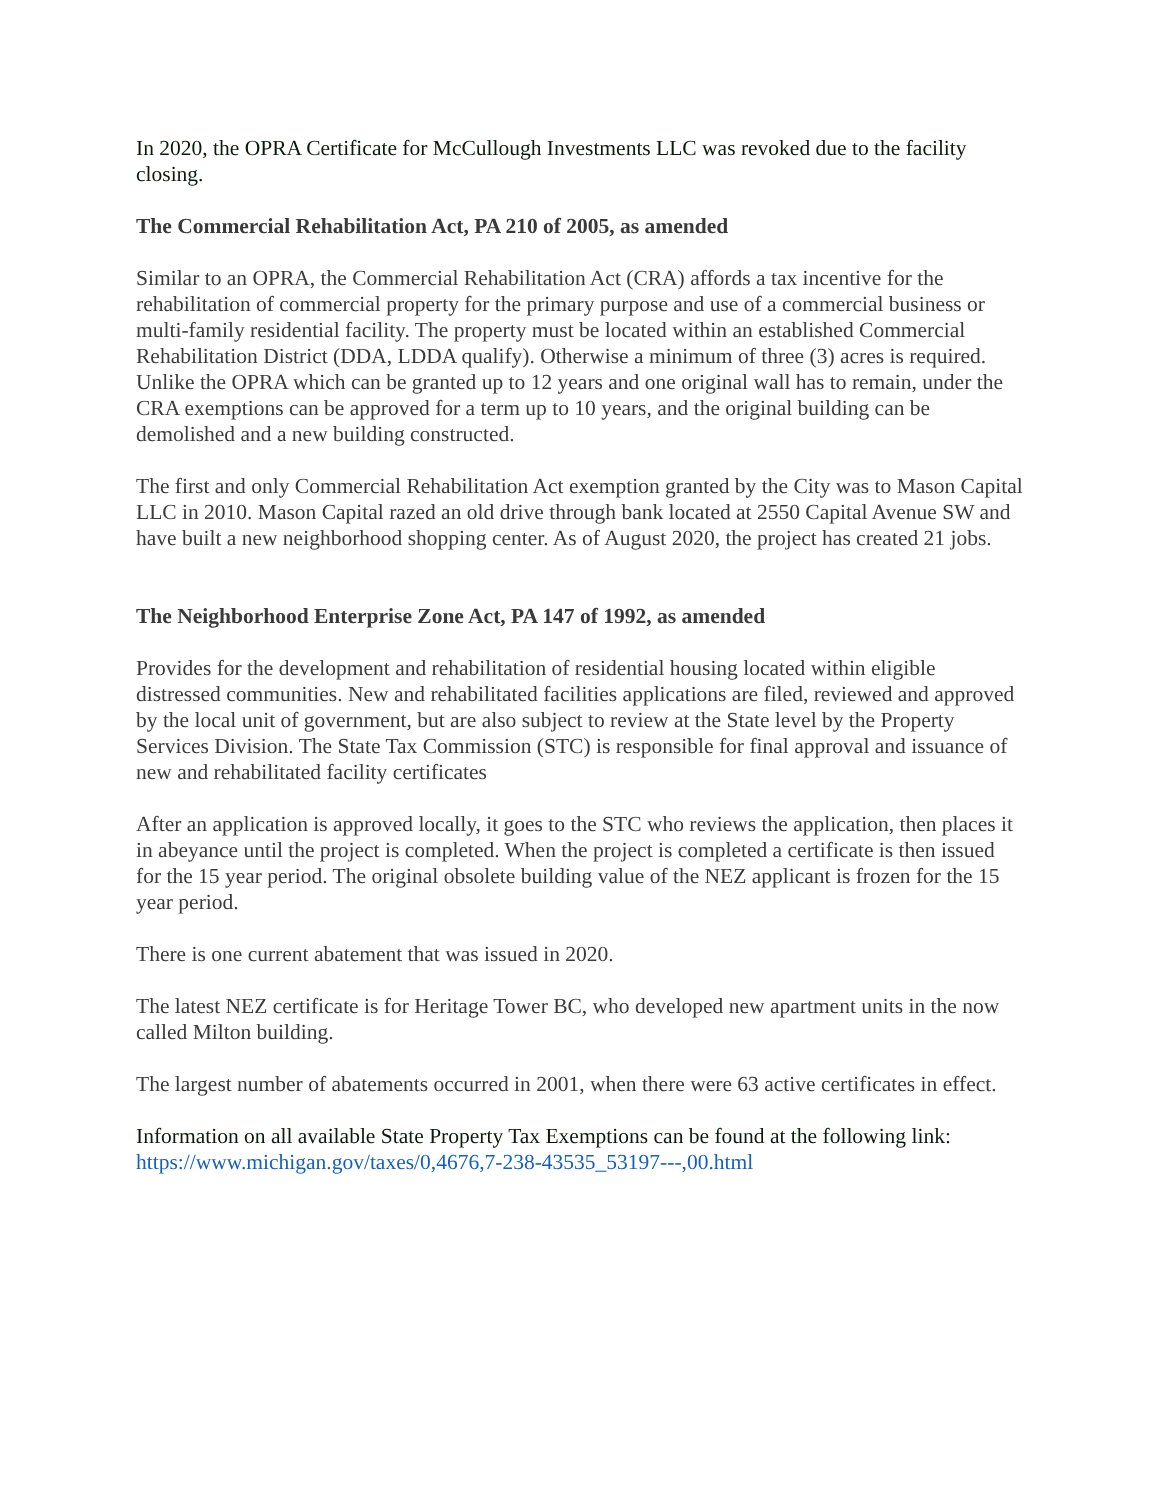In 2020, the OPRA Certificate for McCullough Investments LLC was revoked due to the facility closing.
The Commercial Rehabilitation Act, PA 210 of 2005, as amended
Similar to an OPRA, the Commercial Rehabilitation Act (CRA) affords a tax incentive for the rehabilitation of commercial property for the primary purpose and use of a commercial business or multi-family residential facility. The property must be located within an established Commercial Rehabilitation District (DDA, LDDA qualify). Otherwise a minimum of three (3) acres is required. Unlike the OPRA which can be granted up to 12 years and one original wall has to remain, under the CRA exemptions can be approved for a term up to 10 years, and the original building can be demolished and a new building constructed.
The first and only Commercial Rehabilitation Act exemption granted by the City was to Mason Capital LLC in 2010. Mason Capital razed an old drive through bank located at 2550 Capital Avenue SW and have built a new neighborhood shopping center. As of August 2020, the project has created 21 jobs.
The Neighborhood Enterprise Zone Act, PA 147 of 1992, as amended
Provides for the development and rehabilitation of residential housing located within eligible distressed communities. New and rehabilitated facilities applications are filed, reviewed and approved by the local unit of government, but are also subject to review at the State level by the Property Services Division. The State Tax Commission (STC) is responsible for final approval and issuance of new and rehabilitated facility certificates
After an application is approved locally, it goes to the STC who reviews the application, then places it in abeyance until the project is completed. When the project is completed a certificate is then issued for the 15 year period. The original obsolete building value of the NEZ applicant is frozen for the 15 year period.
There is one current abatement that was issued in 2020.
The latest NEZ certificate is for Heritage Tower BC, who developed new apartment units in the now called Milton building.
The largest number of abatements occurred in 2001, when there were 63 active certificates in effect.
Information on all available State Property Tax Exemptions can be found at the following link: https://www.michigan.gov/taxes/0,4676,7-238-43535_53197---,00.html